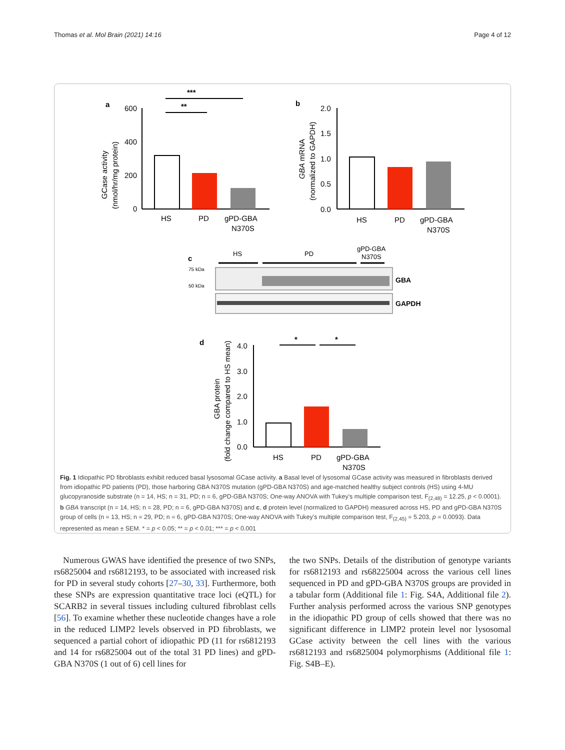Thomas et al. Mol Brain (2021) 14:16 Page 4 of 12
a
600
400
200
0
HS
PD
gPD-GBA
N370S
***
**
GCase activity
(nmol/hr/mg protein)
b
2.0
1.5
1.0
0.5
0.0
HS
PD
gPD-GBA
N370S
GBA mRNA
(normalized to GAPDH)
c
HS
PD
gPD-GBA
N370S
75 kDa
50 kDa
GBA
GAPDH
d
4.0
3.0
2.0
1.0
0.0
HS
PD
gPD-GBA
N370S
*
*
GBA protein
(fold change compared to HS mean)
Fig. 1 Idiopathic PD fibroblasts exhibit reduced basal lysosomal GCase activity. a Basal level of lysosomal GCase activity was measured in fibroblasts derived from idiopathic PD patients (PD), those harboring GBA N370S mutation (gPD-GBA N370S) and age-matched healthy subject controls (HS) using 4-MU glucopyranoside substrate (n = 14, HS; n = 31, PD; n = 6, gPD-GBA N370S; One-way ANOVA with Tukey’s multiple comparison test, F<sub>(2,48)</sub> = 12.25, p < 0.0001). b GBA transcript (n = 14, HS; n = 28, PD; n = 6, gPD-GBA N370S) and c, d protein level (normalized to GAPDH) measured across HS, PD and gPD-GBA N370S group of cells (n = 13, HS; n = 29, PD; n = 6, gPD-GBA N370S; One-way ANOVA with Tukey’s multiple comparison test, F<sub>(2,45)</sub> = 5.203, p = 0.0093). Data represented as mean ± SEM. * = p < 0.05; ** = p < 0.01; *** = p < 0.001
Numerous GWAS have identified the presence of two SNPs, rs6825004 and rs6812193, to be associated with increased risk for PD in several study cohorts [27–30, 33]. Furthermore, both these SNPs are expression quantitative trace loci (eQTL) for SCARB2 in several tissues including cultured fibroblast cells [56]. To examine whether these nucleotide changes have a role in the reduced LIMP2 levels observed in PD fibroblasts, we sequenced a partial cohort of idiopathic PD (11 for rs6812193 and 14 for rs6825004 out of the total 31 PD lines) and gPD-GBA N370S (1 out of 6) cell lines for
the two SNPs. Details of the distribution of genotype variants for rs6812193 and rs68225004 across the various cell lines sequenced in PD and gPD-GBA N370S groups are provided in a tabular form (Additional file 1: Fig. S4A, Additional file 2). Further analysis performed across the various SNP genotypes in the idiopathic PD group of cells showed that there was no significant difference in LIMP2 protein level nor lysosomal GCase activity between the cell lines with the various rs6812193 and rs6825004 polymorphisms (Additional file 1: Fig. S4B–E).